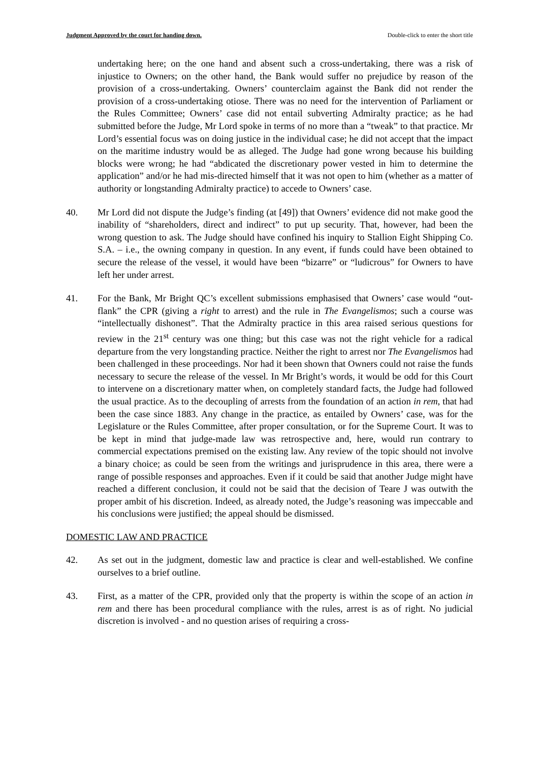Judgment Approved by the court for handing down. Double-click to enter the short title
undertaking here; on the one hand and absent such a cross-undertaking, there was a risk of injustice to Owners; on the other hand, the Bank would suffer no prejudice by reason of the provision of a cross-undertaking. Owners’ counterclaim against the Bank did not render the provision of a cross-undertaking otiose. There was no need for the intervention of Parliament or the Rules Committee; Owners’ case did not entail subverting Admiralty practice; as he had submitted before the Judge, Mr Lord spoke in terms of no more than a “tweak” to that practice. Mr Lord’s essential focus was on doing justice in the individual case; he did not accept that the impact on the maritime industry would be as alleged. The Judge had gone wrong because his building blocks were wrong; he had “abdicated the discretionary power vested in him to determine the application” and/or he had mis-directed himself that it was not open to him (whether as a matter of authority or longstanding Admiralty practice) to accede to Owners’ case.
40. Mr Lord did not dispute the Judge’s finding (at [49]) that Owners’ evidence did not make good the inability of “shareholders, direct and indirect” to put up security. That, however, had been the wrong question to ask. The Judge should have confined his inquiry to Stallion Eight Shipping Co. S.A. – i.e., the owning company in question. In any event, if funds could have been obtained to secure the release of the vessel, it would have been “bizarre” or “ludicrous” for Owners to have left her under arrest.
41. For the Bank, Mr Bright QC’s excellent submissions emphasised that Owners’ case would “out-flank” the CPR (giving a right to arrest) and the rule in The Evangelismos; such a course was “intellectually dishonest”. That the Admiralty practice in this area raised serious questions for review in the 21<sup>st</sup> century was one thing; but this case was not the right vehicle for a radical departure from the very longstanding practice. Neither the right to arrest nor The Evangelismos had been challenged in these proceedings. Nor had it been shown that Owners could not raise the funds necessary to secure the release of the vessel. In Mr Bright’s words, it would be odd for this Court to intervene on a discretionary matter when, on completely standard facts, the Judge had followed the usual practice. As to the decoupling of arrests from the foundation of an action in rem, that had been the case since 1883. Any change in the practice, as entailed by Owners’ case, was for the Legislature or the Rules Committee, after proper consultation, or for the Supreme Court. It was to be kept in mind that judge-made law was retrospective and, here, would run contrary to commercial expectations premised on the existing law. Any review of the topic should not involve a binary choice; as could be seen from the writings and jurisprudence in this area, there were a range of possible responses and approaches. Even if it could be said that another Judge might have reached a different conclusion, it could not be said that the decision of Teare J was outwith the proper ambit of his discretion. Indeed, as already noted, the Judge’s reasoning was impeccable and his conclusions were justified; the appeal should be dismissed.
DOMESTIC LAW AND PRACTICE
42. As set out in the judgment, domestic law and practice is clear and well-established. We confine ourselves to a brief outline.
43. First, as a matter of the CPR, provided only that the property is within the scope of an action in rem and there has been procedural compliance with the rules, arrest is as of right. No judicial discretion is involved - and no question arises of requiring a cross-